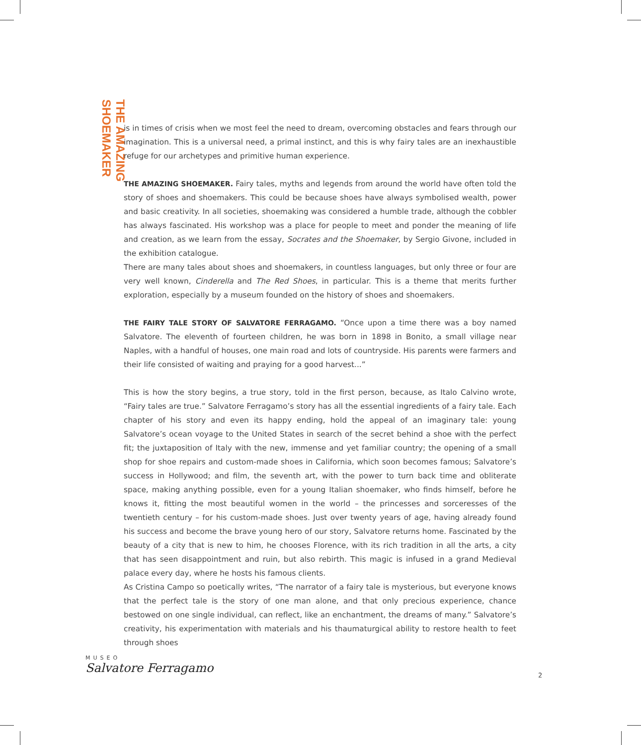THE AMAZING SHOEMAKER
is in times of crisis when we most feel the need to dream, overcoming obstacles and fears through our imagination. This is a universal need, a primal instinct, and this is why fairy tales are an inexhaustible refuge for our archetypes and primitive human experience.
THE AMAZING SHOEMAKER. Fairy tales, myths and legends from around the world have often told the story of shoes and shoemakers. This could be because shoes have always symbolised wealth, power and basic creativity. In all societies, shoemaking was considered a humble trade, although the cobbler has always fascinated. His workshop was a place for people to meet and ponder the meaning of life and creation, as we learn from the essay, Socrates and the Shoemaker, by Sergio Givone, included in the exhibition catalogue.
There are many tales about shoes and shoemakers, in countless languages, but only three or four are very well known, Cinderella and The Red Shoes, in particular. This is a theme that merits further exploration, especially by a museum founded on the history of shoes and shoemakers.
THE FAIRY TALE STORY OF SALVATORE FERRAGAMO. “Once upon a time there was a boy named Salvatore. The eleventh of fourteen children, he was born in 1898 in Bonito, a small village near Naples, with a handful of houses, one main road and lots of countryside. His parents were farmers and their life consisted of waiting and praying for a good harvest...”
This is how the story begins, a true story, told in the first person, because, as Italo Calvino wrote, “Fairy tales are true.” Salvatore Ferragamo’s story has all the essential ingredients of a fairy tale. Each chapter of his story and even its happy ending, hold the appeal of an imaginary tale: young Salvatore’s ocean voyage to the United States in search of the secret behind a shoe with the perfect fit; the juxtaposition of Italy with the new, immense and yet familiar country; the opening of a small shop for shoe repairs and custom-made shoes in California, which soon becomes famous; Salvatore’s success in Hollywood; and film, the seventh art, with the power to turn back time and obliterate space, making anything pos­sible, even for a young Italian shoemaker, who finds himself, before he knows it, fitting the most beautiful women in the world – the princesses and sorceresses of the twentieth century – for his custom-made shoes. Just over twenty years of age, having already found his success and become the brave young hero of our story, Salvatore returns home. Fascinated by the beauty of a city that is new to him, he chooses Florence, with its rich tradition in all the arts, a city that has seen disappointment and ruin, but also rebirth. This magic is infused in a grand Medieval palace every day, where he hosts his famous clients.
As Cristina Campo so poetically writes, “The narrator of a fairy tale is mysterious, but everyone knows that the perfect tale is the story of one man alone, and that only precious experience, chance bestowed on one single individual, can reflect, like an enchantment, the dreams of many.” Salvatore’s creativity, his experimentation with materials and his thaumaturgical ability to restore health to feet through shoes
MUSEO
Salvatore Ferragamo
2